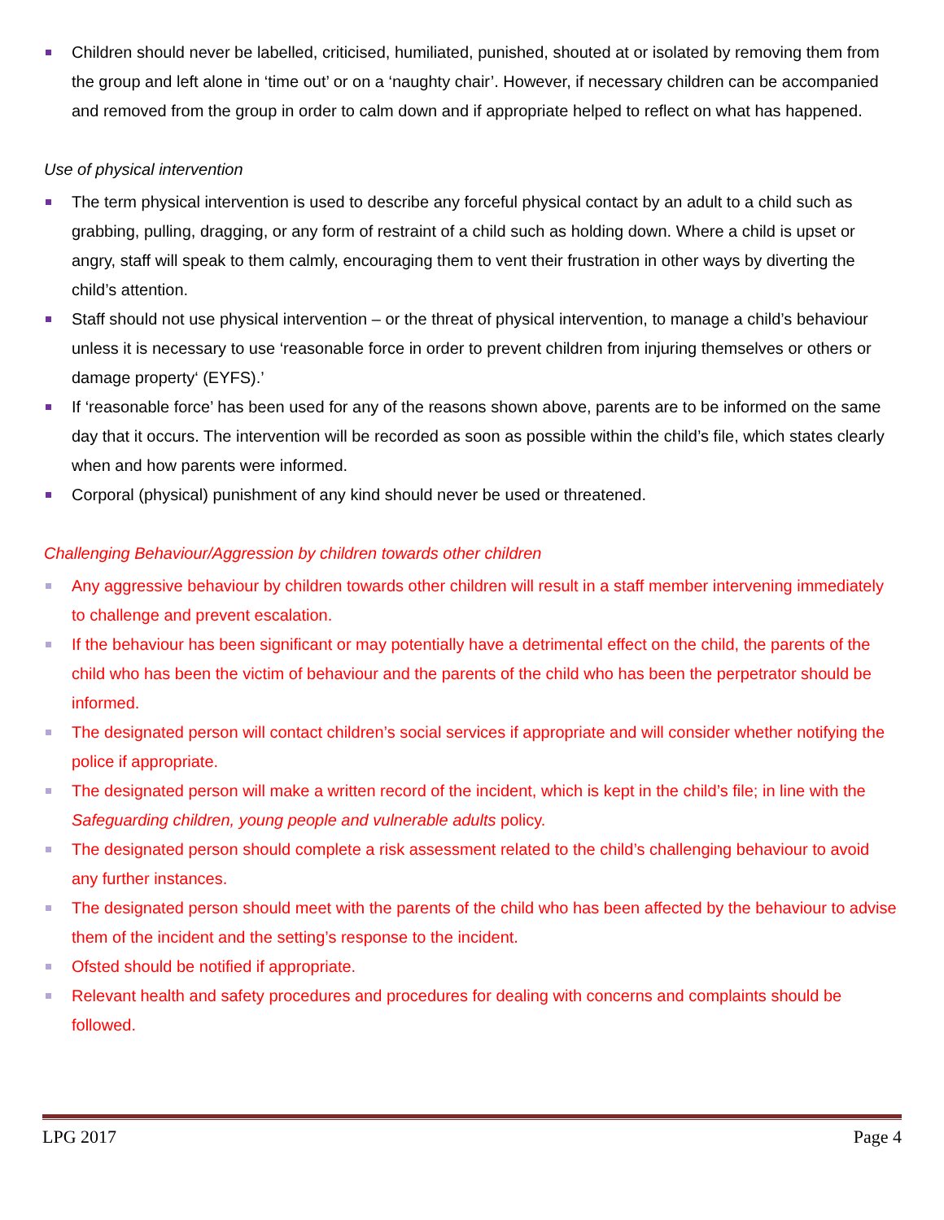Children should never be labelled, criticised, humiliated, punished, shouted at or isolated by removing them from the group and left alone in ‘time out’ or on a ‘naughty chair’. However, if necessary children can be accompanied and removed from the group in order to calm down and if appropriate helped to reflect on what has happened.
Use of physical intervention
The term physical intervention is used to describe any forceful physical contact by an adult to a child such as grabbing, pulling, dragging, or any form of restraint of a child such as holding down. Where a child is upset or angry, staff will speak to them calmly, encouraging them to vent their frustration in other ways by diverting the child’s attention.
Staff should not use physical intervention – or the threat of physical intervention, to manage a child’s behaviour unless it is necessary to use ‘reasonable force in order to prevent children from injuring themselves or others or damage property‘ (EYFS).’
If ‘reasonable force’ has been used for any of the reasons shown above, parents are to be informed on the same day that it occurs. The intervention will be recorded as soon as possible within the child’s file, which states clearly when and how parents were informed.
Corporal (physical) punishment of any kind should never be used or threatened.
Challenging Behaviour/Aggression by children towards other children
Any aggressive behaviour by children towards other children will result in a staff member intervening immediately to challenge and prevent escalation.
If the behaviour has been significant or may potentially have a detrimental effect on the child, the parents of the child who has been the victim of behaviour and the parents of the child who has been the perpetrator should be informed.
The designated person will contact children’s social services if appropriate and will consider whether notifying the police if appropriate.
The designated person will make a written record of the incident, which is kept in the child’s file; in line with the Safeguarding children, young people and vulnerable adults policy.
The designated person should complete a risk assessment related to the child’s challenging behaviour to avoid any further instances.
The designated person should meet with the parents of the child who has been affected by the behaviour to advise them of the incident and the setting’s response to the incident.
Ofsted should be notified if appropriate.
Relevant health and safety procedures and procedures for dealing with concerns and complaints should be followed.
LPG 2017 Page 4